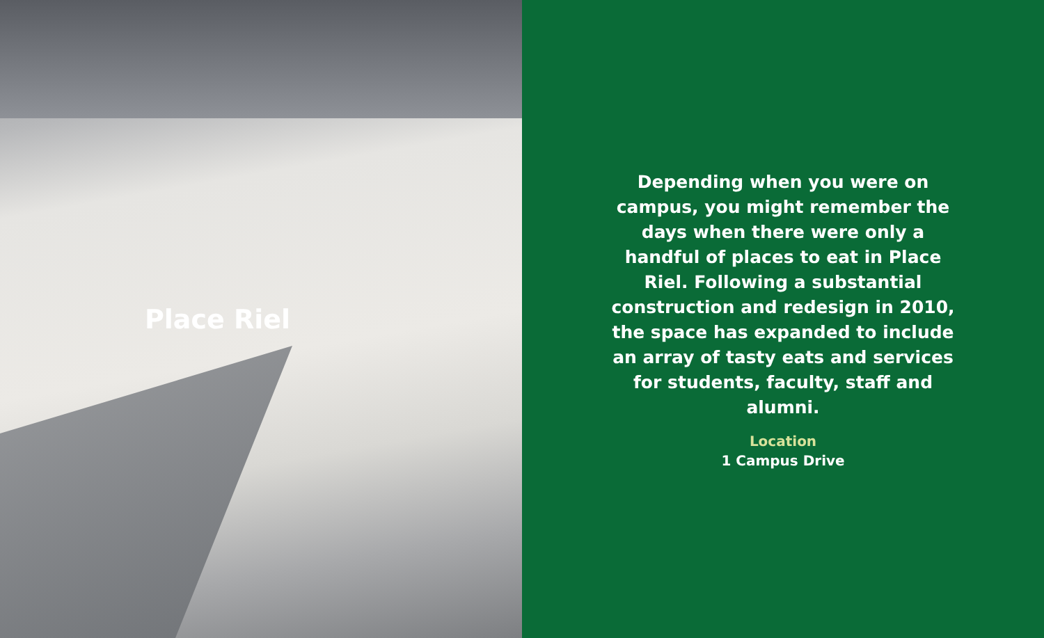Place Riel
Depending when you were on campus, you might remember the days when there were only a handful of places to eat in Place Riel. Following a substantial construction and redesign in 2010, the space has expanded to include an array of tasty eats and services for students, faculty, staff and alumni.
Location
1 Campus Drive